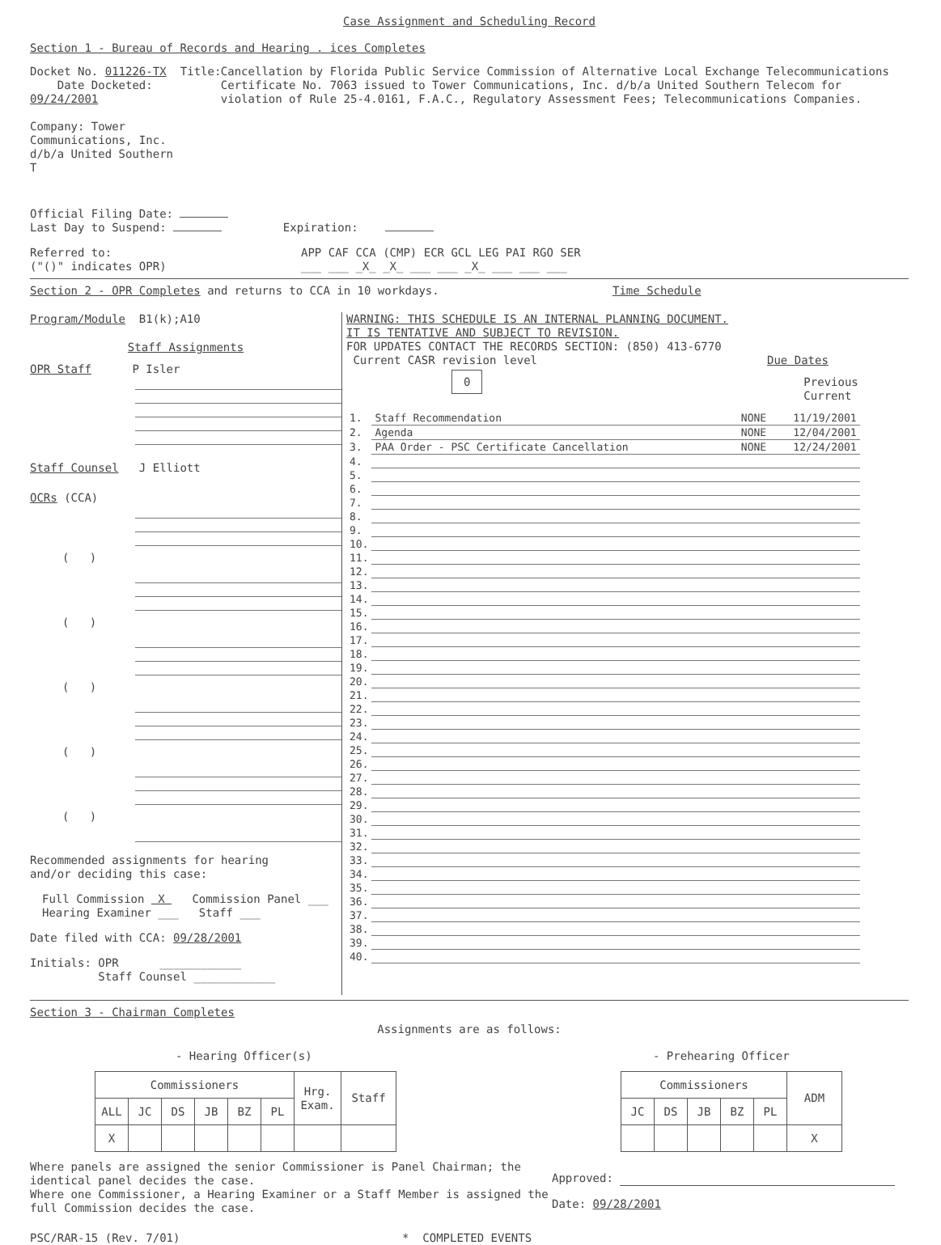Case Assignment and Scheduling Record
Section 1 - Bureau of Records and Hearing . ices Completes
Docket No. 011226-TX Date Docketed: 09/24/2001
Company: Tower Communications, Inc. d/b/a United Southern T
Title:
Cancellation by Florida Public Service Commission of Alternative Local Exchange Telecommunications Certificate No. 7063 issued to Tower Communications, Inc. d/b/a United Southern Telecom for violation of Rule 25-4.0161, F.A.C., Regulatory Assessment Fees; Telecommunications Companies.
Official Filing Date:
Last Day to Suspend: Expiration:
Referred to:
("()" indicates OPR)
APP CAF CCA (CMP) ECR GCL LEG PAI RGO SER
___ ___ _X_ _X_ ___ ___ _X_ ___ ___ ___
Section 2 - OPR Completes and returns to CCA in 10 workdays. Time Schedule
Program/Module B1(k);A10
Staff Assignments
OPR Staff P Isler
Staff Counsel J Elliott
OCRs (CCA)
( )
( )
( )
( )
( )
Recommended assignments for hearing
and/or deciding this case:
Full Commission X Commission Panel ___
Hearing Examiner ___ Staff ___
Date filed with CCA: 09/28/2001
Initials: OPR ____________
Staff Counsel ____________
WARNING: THIS SCHEDULE IS AN INTERNAL PLANNING DOCUMENT.
IT IS TENTATIVE AND SUBJECT TO REVISION.
FOR UPDATES CONTACT THE RECORDS SECTION: (850) 413-6770
Current CASR revision level Due Dates
0
Previous Current
| 1. | Staff Recommendation | NONE | 11/19/2001 |
| 2. | Agenda | NONE | 12/04/2001 |
| 3. | PAA Order - PSC Certificate Cancellation | NONE | 12/24/2001 |
| 4. | | | |
| 5. | | | |
| 6. | | | |
| 7. | | | |
| 8. | | | |
| 9. | | | |
| 10. | | | |
| 11. | | | |
| 12. | | | |
| 13. | | | |
| 14. | | | |
| 15. | | | |
| 16. | | | |
| 17. | | | |
| 18. | | | |
| 19. | | | |
| 20. | | | |
| 21. | | | |
| 22. | | | |
| 23. | | | |
| 24. | | | |
| 25. | | | |
| 26. | | | |
| 27. | | | |
| 28. | | | |
| 29. | | | |
| 30. | | | |
| 31. | | | |
| 32. | | | |
| 33. | | | |
| 34. | | | |
| 35. | | | |
| 36. | | | |
| 37. | | | |
| 38. | | | |
| 39. | | | |
| 40. | | | |
Section 3 - Chairman Completes
Assignments are as follows:
- Hearing Officer(s)
| Commissioners | | | | | | Hrg. Exam. | Staff |
| --- | --- | --- | --- | --- | --- | --- | --- |
| ALL | JC | DS | JB | BZ | PL | | |
| X | | | | | | | |
- Prehearing Officer
| Commissioners | | | | | ADM |
| --- | --- | --- | --- | --- | --- |
| JC | DS | JB | BZ | PL | |
| | | | | | X |
Where panels are assigned the senior Commissioner is Panel Chairman; the identical panel decides the case.
Where one Commissioner, a Hearing Examiner or a Staff Member is assigned the full Commission decides the case.
Approved:
Date: 09/28/2001
PSC/RAR-15 (Rev. 7/01) * COMPLETED EVENTS